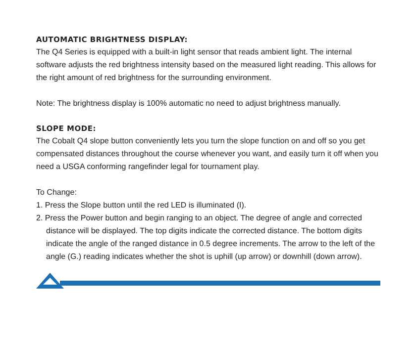AUTOMATIC BRIGHTNESS DISPLAY:
The Q4 Series is equipped with a built-in light sensor that reads ambient light. The internal software adjusts the red brightness intensity based on the measured light reading. This allows for the right amount of red brightness for the surrounding environment.
Note: The brightness display is 100% automatic no need to adjust brightness manually.
SLOPE MODE:
The Cobalt Q4 slope button conveniently lets you turn the slope function on and off so you get compensated distances throughout the course whenever you want, and easily turn it off when you need a USGA conforming rangefinder legal for tournament play.
To Change:
1. Press the Slope button until the red LED is illuminated (I).
2. Press the Power button and begin ranging to an object. The degree of angle and corrected distance will be displayed. The top digits indicate the corrected distance. The bottom digits indicate the angle of the ranged distance in 0.5 degree increments. The arrow to the left of the angle (G.) reading indicates whether the shot is uphill (up arrow) or downhill (down arrow).